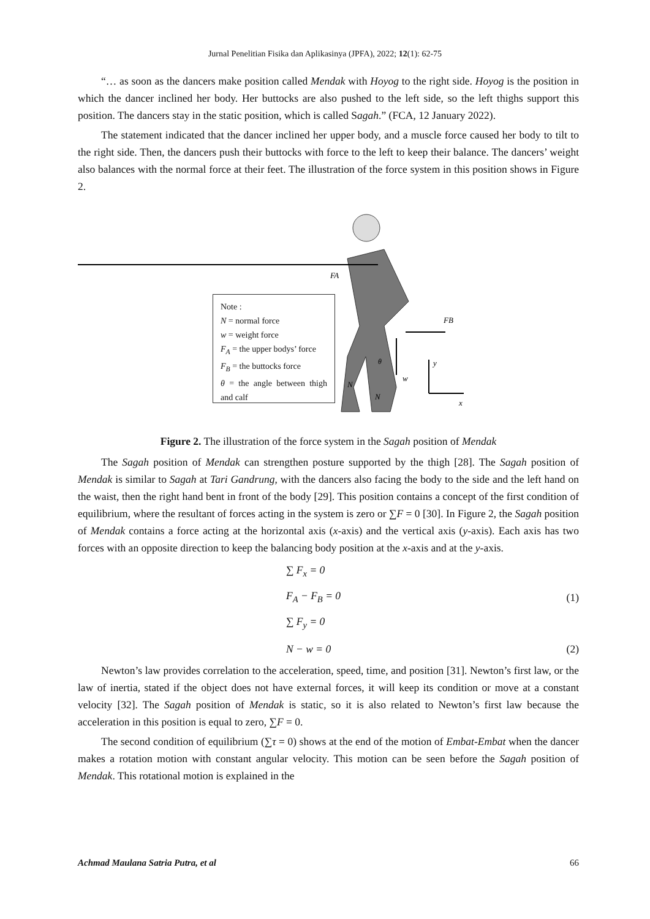Jurnal Penelitian Fisika dan Aplikasinya (JPFA), 2022; 12(1): 62-75
“… as soon as the dancers make position called Mendak with Hoyog to the right side. Hoyog is the position in which the dancer inclined her body. Her buttocks are also pushed to the left side, so the left thighs support this position. The dancers stay in the static position, which is called Sagah.” (FCA, 12 January 2022).
The statement indicated that the dancer inclined her upper body, and a muscle force caused her body to tilt to the right side. Then, the dancers push their buttocks with force to the left to keep their balance. The dancers’ weight also balances with the normal force at their feet. The illustration of the force system in this position shows in Figure 2.
FA
FB
w
y
x
N
N
θ
Note :
N = normal force
w = weight force
F<sub>A</sub> = the upper bodys’ force
F<sub>B</sub> = the buttocks force
θ = the angle between thigh and calf
Figure 2. The illustration of the force system in the Sagah position of Mendak
The Sagah position of Mendak can strengthen posture supported by the thigh [28]. The Sagah position of Mendak is similar to Sagah at Tari Gandrung, with the dancers also facing the body to the side and the left hand on the waist, then the right hand bent in front of the body [29]. This position contains a concept of the first condition of equilibrium, where the resultant of forces acting in the system is zero or ∑F = 0 [30]. In Figure 2, the Sagah position of Mendak contains a force acting at the horizontal axis (x-axis) and the vertical axis (y-axis). Each axis has two forces with an opposite direction to keep the balancing body position at the x-axis and at the y-axis.
∑ F<sub>x</sub> = 0
F<sub>A</sub> − F<sub>B</sub> = 0 (1)
∑ F<sub>y</sub> = 0
N − w = 0 (2)
Newton’s law provides correlation to the acceleration, speed, time, and position [31]. Newton’s first law, or the law of inertia, stated if the object does not have external forces, it will keep its condition or move at a constant velocity [32]. The Sagah position of Mendak is static, so it is also related to Newton’s first law because the acceleration in this position is equal to zero, ∑F = 0.
The second condition of equilibrium (∑τ = 0) shows at the end of the motion of Embat-Embat when the dancer makes a rotation motion with constant angular velocity. This motion can be seen before the Sagah position of Mendak. This rotational motion is explained in the
Achmad Maulana Satria Putra, et al 66